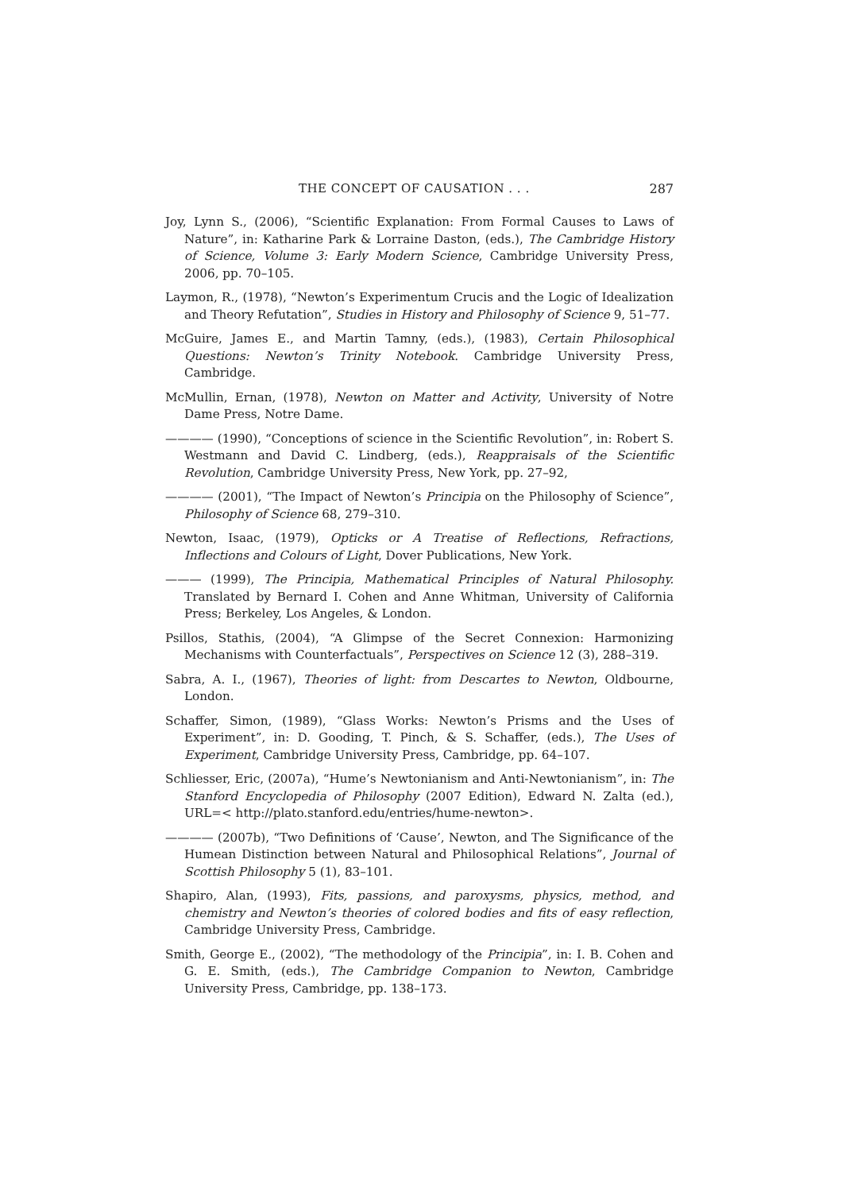THE CONCEPT OF CAUSATION . . . 287
Joy, Lynn S., (2006), “Scientific Explanation: From Formal Causes to Laws of Nature”, in: Katharine Park & Lorraine Daston, (eds.), The Cambridge History of Science, Volume 3: Early Modern Science, Cambridge University Press, 2006, pp. 70–105.
Laymon, R., (1978), “Newton’s Experimentum Crucis and the Logic of Idealization and Theory Refutation”, Studies in History and Philosophy of Science 9, 51–77.
McGuire, James E., and Martin Tamny, (eds.), (1983), Certain Philosophical Questions: Newton’s Trinity Notebook. Cambridge University Press, Cambridge.
McMullin, Ernan, (1978), Newton on Matter and Activity, University of Notre Dame Press, Notre Dame.
———— (1990), “Conceptions of science in the Scientific Revolution”, in: Robert S. Westmann and David C. Lindberg, (eds.), Reappraisals of the Scientific Revolution, Cambridge University Press, New York, pp. 27–92,
———— (2001), “The Impact of Newton’s Principia on the Philosophy of Science”, Philosophy of Science 68, 279–310.
Newton, Isaac, (1979), Opticks or A Treatise of Reflections, Refractions, Inflections and Colours of Light, Dover Publications, New York.
——— (1999), The Principia, Mathematical Principles of Natural Philosophy. Translated by Bernard I. Cohen and Anne Whitman, University of California Press; Berkeley, Los Angeles, & London.
Psillos, Stathis, (2004), “A Glimpse of the Secret Connexion: Harmonizing Mechanisms with Counterfactuals”, Perspectives on Science 12 (3), 288–319.
Sabra, A. I., (1967), Theories of light: from Descartes to Newton, Oldbourne, London.
Schaffer, Simon, (1989), “Glass Works: Newton’s Prisms and the Uses of Experiment”, in: D. Gooding, T. Pinch, & S. Schaffer, (eds.), The Uses of Experiment, Cambridge University Press, Cambridge, pp. 64–107.
Schliesser, Eric, (2007a), “Hume’s Newtonianism and Anti-Newtonianism”, in: The Stanford Encyclopedia of Philosophy (2007 Edition), Edward N. Zalta (ed.), URL=< http://plato.stanford.edu/entries/hume-newton>.
———— (2007b), “Two Definitions of ‘Cause’, Newton, and The Significance of the Humean Distinction between Natural and Philosophical Relations”, Journal of Scottish Philosophy 5 (1), 83–101.
Shapiro, Alan, (1993), Fits, passions, and paroxysms, physics, method, and chemistry and Newton’s theories of colored bodies and fits of easy reflection, Cambridge University Press, Cambridge.
Smith, George E., (2002), “The methodology of the Principia”, in: I. B. Cohen and G. E. Smith, (eds.), The Cambridge Companion to Newton, Cambridge University Press, Cambridge, pp. 138–173.